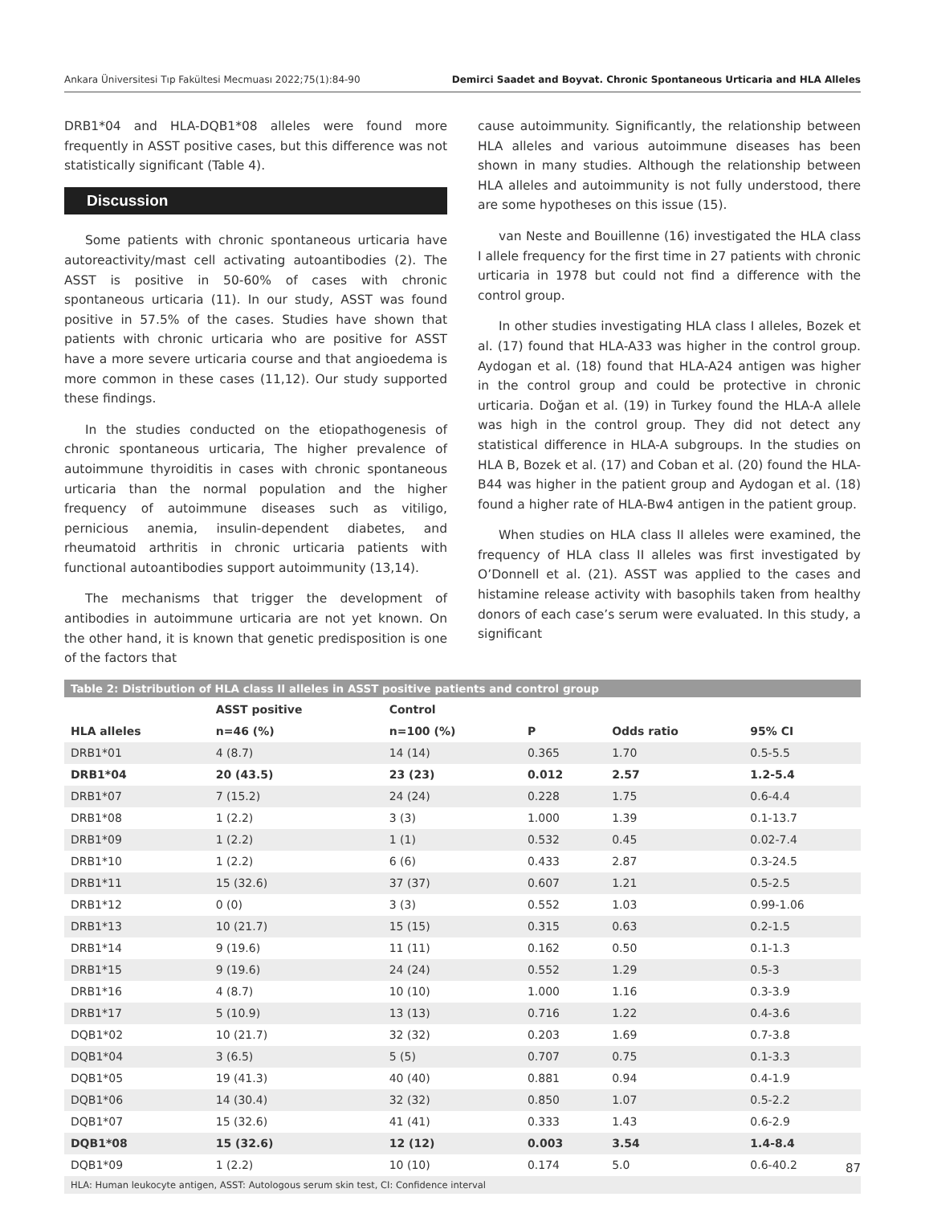Ankara Üniversitesi Tıp Fakültesi Mecmuası 2022;75(1):84-90 Demirci Saadet and Boyvat. Chronic Spontaneous Urticaria and HLA Alleles
DRB1*04 and HLA-DQB1*08 alleles were found more frequently in ASST positive cases, but this difference was not statistically significant (Table 4).
Discussion
Some patients with chronic spontaneous urticaria have autoreactivity/mast cell activating autoantibodies (2). The ASST is positive in 50-60% of cases with chronic spontaneous urticaria (11). In our study, ASST was found positive in 57.5% of the cases. Studies have shown that patients with chronic urticaria who are positive for ASST have a more severe urticaria course and that angioedema is more common in these cases (11,12). Our study supported these findings.
In the studies conducted on the etiopathogenesis of chronic spontaneous urticaria, The higher prevalence of autoimmune thyroiditis in cases with chronic spontaneous urticaria than the normal population and the higher frequency of autoimmune diseases such as vitiligo, pernicious anemia, insulin-dependent diabetes, and rheumatoid arthritis in chronic urticaria patients with functional autoantibodies support autoimmunity (13,14).
The mechanisms that trigger the development of antibodies in autoimmune urticaria are not yet known. On the other hand, it is known that genetic predisposition is one of the factors that
cause autoimmunity. Significantly, the relationship between HLA alleles and various autoimmune diseases has been shown in many studies. Although the relationship between HLA alleles and autoimmunity is not fully understood, there are some hypotheses on this issue (15).
van Neste and Bouillenne (16) investigated the HLA class I allele frequency for the first time in 27 patients with chronic urticaria in 1978 but could not find a difference with the control group.
In other studies investigating HLA class I alleles, Bozek et al. (17) found that HLA-A33 was higher in the control group. Aydogan et al. (18) found that HLA-A24 antigen was higher in the control group and could be protective in chronic urticaria. Doğan et al. (19) in Turkey found the HLA-A allele was high in the control group. They did not detect any statistical difference in HLA-A subgroups. In the studies on HLA B, Bozek et al. (17) and Coban et al. (20) found the HLA-B44 was higher in the patient group and Aydogan et al. (18) found a higher rate of HLA-Bw4 antigen in the patient group.
When studies on HLA class II alleles were examined, the frequency of HLA class II alleles was first investigated by O’Donnell et al. (21). ASST was applied to the cases and histamine release activity with basophils taken from healthy donors of each case’s serum were evaluated. In this study, a significant
Table 2: Distribution of HLA class II alleles in ASST positive patients and control group
| | ASST positive | Control | | | |
| --- | --- | --- | --- | --- | --- |
| HLA alleles | n=46 (%) | n=100 (%) | P | Odds ratio | 95% CI |
| DRB1*01 | 4 (8.7) | 14 (14) | 0.365 | 1.70 | 0.5-5.5 |
| DRB1*04 | 20 (43.5) | 23 (23) | 0.012 | 2.57 | 1.2-5.4 |
| DRB1*07 | 7 (15.2) | 24 (24) | 0.228 | 1.75 | 0.6-4.4 |
| DRB1*08 | 1 (2.2) | 3 (3) | 1.000 | 1.39 | 0.1-13.7 |
| DRB1*09 | 1 (2.2) | 1 (1) | 0.532 | 0.45 | 0.02-7.4 |
| DRB1*10 | 1 (2.2) | 6 (6) | 0.433 | 2.87 | 0.3-24.5 |
| DRB1*11 | 15 (32.6) | 37 (37) | 0.607 | 1.21 | 0.5-2.5 |
| DRB1*12 | 0 (0) | 3 (3) | 0.552 | 1.03 | 0.99-1.06 |
| DRB1*13 | 10 (21.7) | 15 (15) | 0.315 | 0.63 | 0.2-1.5 |
| DRB1*14 | 9 (19.6) | 11 (11) | 0.162 | 0.50 | 0.1-1.3 |
| DRB1*15 | 9 (19.6) | 24 (24) | 0.552 | 1.29 | 0.5-3 |
| DRB1*16 | 4 (8.7) | 10 (10) | 1.000 | 1.16 | 0.3-3.9 |
| DRB1*17 | 5 (10.9) | 13 (13) | 0.716 | 1.22 | 0.4-3.6 |
| DQB1*02 | 10 (21.7) | 32 (32) | 0.203 | 1.69 | 0.7-3.8 |
| DQB1*04 | 3 (6.5) | 5 (5) | 0.707 | 0.75 | 0.1-3.3 |
| DQB1*05 | 19 (41.3) | 40 (40) | 0.881 | 0.94 | 0.4-1.9 |
| DQB1*06 | 14 (30.4) | 32 (32) | 0.850 | 1.07 | 0.5-2.2 |
| DQB1*07 | 15 (32.6) | 41 (41) | 0.333 | 1.43 | 0.6-2.9 |
| DQB1*08 | 15 (32.6) | 12 (12) | 0.003 | 3.54 | 1.4-8.4 |
| DQB1*09 | 1 (2.2) | 10 (10) | 0.174 | 5.0 | 0.6-40.2 |
HLA: Human leukocyte antigen, ASST: Autologous serum skin test, CI: Confidence interval
87